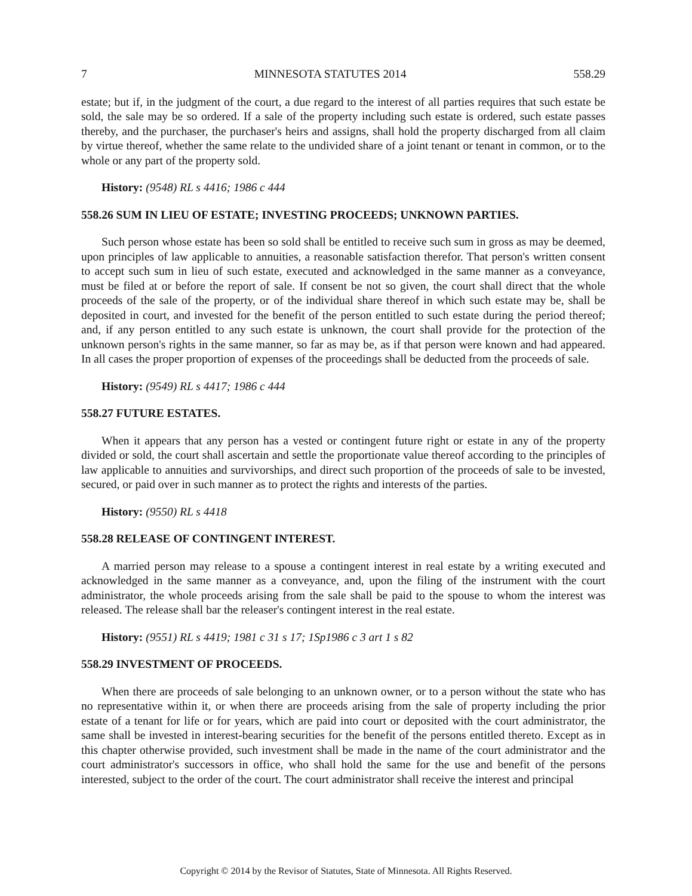7 MINNESOTA STATUTES 2014 558.29
estate; but if, in the judgment of the court, a due regard to the interest of all parties requires that such estate be sold, the sale may be so ordered. If a sale of the property including such estate is ordered, such estate passes thereby, and the purchaser, the purchaser's heirs and assigns, shall hold the property discharged from all claim by virtue thereof, whether the same relate to the undivided share of a joint tenant or tenant in common, or to the whole or any part of the property sold.
History: (9548) RL s 4416; 1986 c 444
558.26 SUM IN LIEU OF ESTATE; INVESTING PROCEEDS; UNKNOWN PARTIES.
Such person whose estate has been so sold shall be entitled to receive such sum in gross as may be deemed, upon principles of law applicable to annuities, a reasonable satisfaction therefor. That person's written consent to accept such sum in lieu of such estate, executed and acknowledged in the same manner as a conveyance, must be filed at or before the report of sale. If consent be not so given, the court shall direct that the whole proceeds of the sale of the property, or of the individual share thereof in which such estate may be, shall be deposited in court, and invested for the benefit of the person entitled to such estate during the period thereof; and, if any person entitled to any such estate is unknown, the court shall provide for the protection of the unknown person's rights in the same manner, so far as may be, as if that person were known and had appeared. In all cases the proper proportion of expenses of the proceedings shall be deducted from the proceeds of sale.
History: (9549) RL s 4417; 1986 c 444
558.27 FUTURE ESTATES.
When it appears that any person has a vested or contingent future right or estate in any of the property divided or sold, the court shall ascertain and settle the proportionate value thereof according to the principles of law applicable to annuities and survivorships, and direct such proportion of the proceeds of sale to be invested, secured, or paid over in such manner as to protect the rights and interests of the parties.
History: (9550) RL s 4418
558.28 RELEASE OF CONTINGENT INTEREST.
A married person may release to a spouse a contingent interest in real estate by a writing executed and acknowledged in the same manner as a conveyance, and, upon the filing of the instrument with the court administrator, the whole proceeds arising from the sale shall be paid to the spouse to whom the interest was released. The release shall bar the releaser's contingent interest in the real estate.
History: (9551) RL s 4419; 1981 c 31 s 17; 1Sp1986 c 3 art 1 s 82
558.29 INVESTMENT OF PROCEEDS.
When there are proceeds of sale belonging to an unknown owner, or to a person without the state who has no representative within it, or when there are proceeds arising from the sale of property including the prior estate of a tenant for life or for years, which are paid into court or deposited with the court administrator, the same shall be invested in interest-bearing securities for the benefit of the persons entitled thereto. Except as in this chapter otherwise provided, such investment shall be made in the name of the court administrator and the court administrator's successors in office, who shall hold the same for the use and benefit of the persons interested, subject to the order of the court. The court administrator shall receive the interest and principal
Copyright © 2014 by the Revisor of Statutes, State of Minnesota. All Rights Reserved.